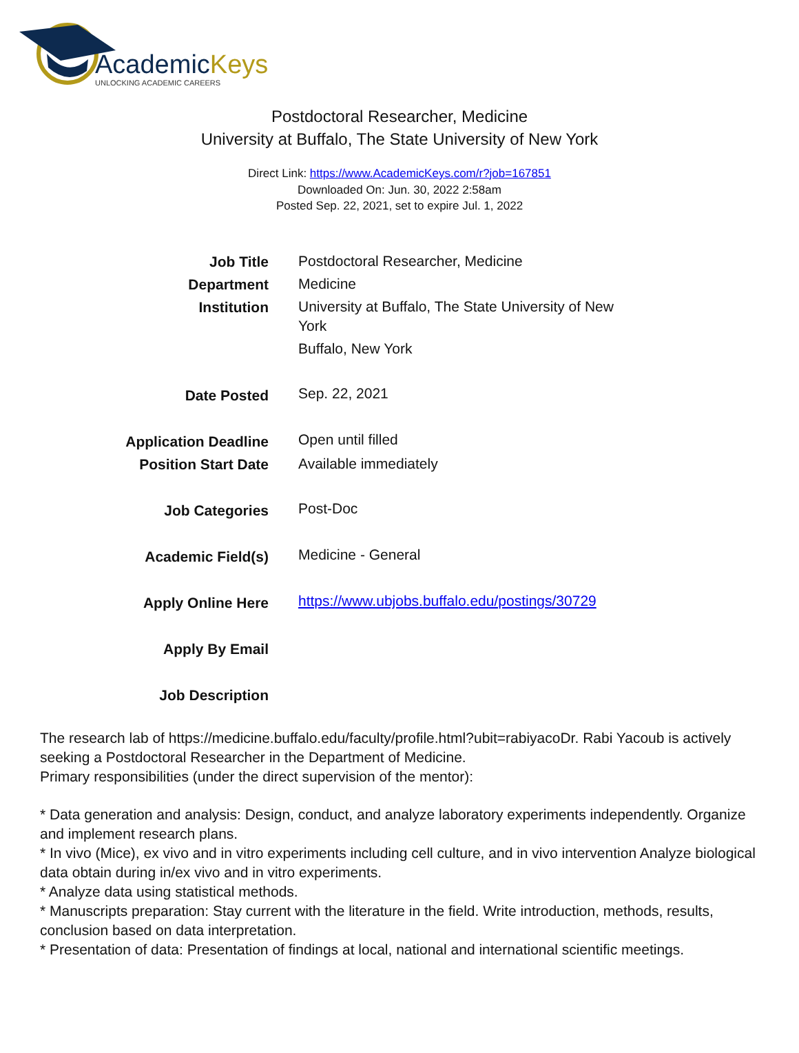AcademicKeys
UNLOCKING ACADEMIC CAREERS
Postdoctoral Researcher, Medicine
University at Buffalo, The State University of New York
Direct Link: https://www.AcademicKeys.com/r?job=167851
Downloaded On: Jun. 30, 2022 2:58am
Posted Sep. 22, 2021, set to expire Jul. 1, 2022
| Job Title | Postdoctoral Researcher, Medicine |
| Department | Medicine |
| Institution | University at Buffalo, The State University of New York Buffalo, New York |
| Date Posted | Sep. 22, 2021 |
| Application Deadline | Open until filled |
| Position Start Date | Available immediately |
| Job Categories | Post-Doc |
| Academic Field(s) | Medicine - General |
| Apply Online Here | https://www.ubjobs.buffalo.edu/postings/30729 |
| Apply By Email | |
| Job Description | |
The research lab of https://medicine.buffalo.edu/faculty/profile.html?ubit=rabiyacoDr. Rabi Yacoub is actively seeking a Postdoctoral Researcher in the Department of Medicine.
Primary responsibilities (under the direct supervision of the mentor):
* Data generation and analysis: Design, conduct, and analyze laboratory experiments independently. Organize and implement research plans.
* In vivo (Mice), ex vivo and in vitro experiments including cell culture, and in vivo intervention Analyze biological data obtain during in/ex vivo and in vitro experiments.
* Analyze data using statistical methods.
* Manuscripts preparation: Stay current with the literature in the field. Write introduction, methods, results, conclusion based on data interpretation.
* Presentation of data: Presentation of findings at local, national and international scientific meetings.